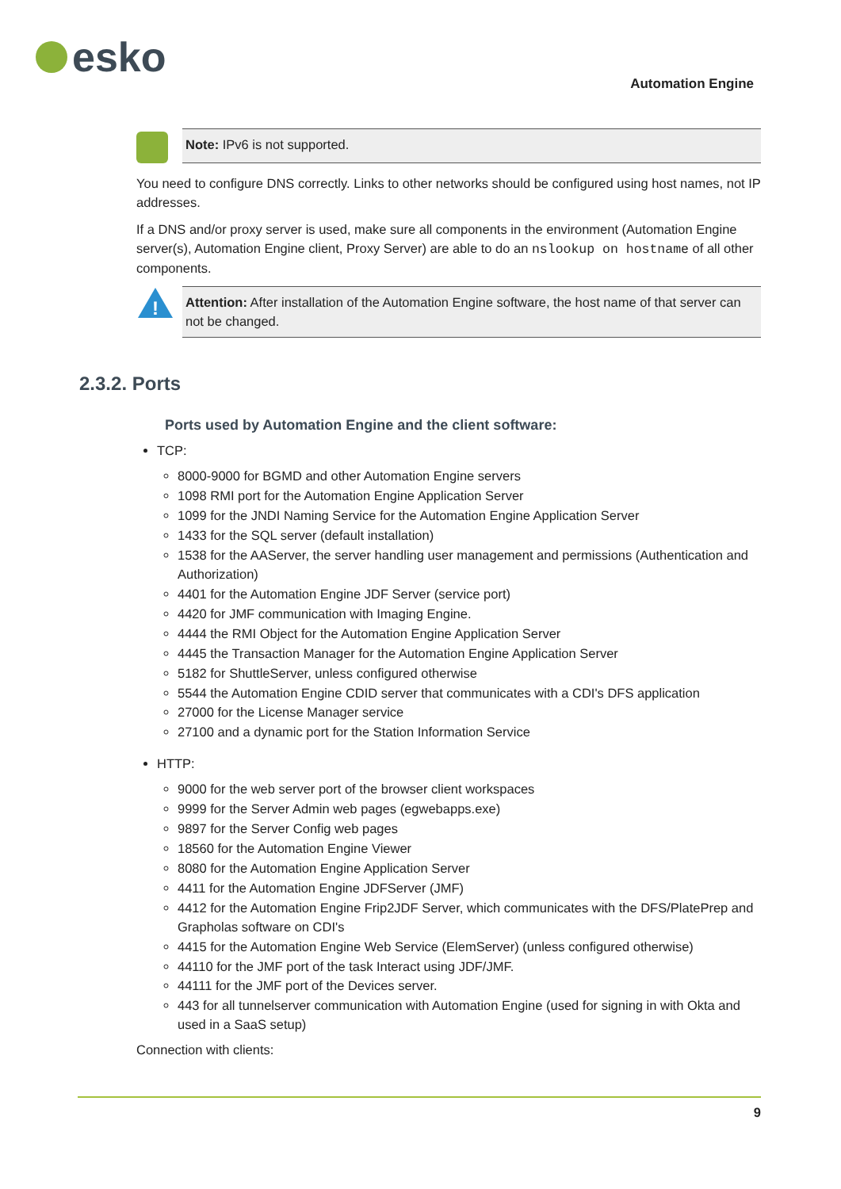esko
Automation Engine
Note: IPv6 is not supported.
You need to configure DNS correctly. Links to other networks should be configured using host names, not IP addresses.
If a DNS and/or proxy server is used, make sure all components in the environment (Automation Engine server(s), Automation Engine client, Proxy Server) are able to do an nslookup on hostname of all other components.
!
Attention: After installation of the Automation Engine software, the host name of that server can not be changed.
Ports used by Automation Engine and the client software:
TCP:
8000-9000 for BGMD and other Automation Engine servers
1098 RMI port for the Automation Engine Application Server
1099 for the JNDI Naming Service for the Automation Engine Application Server
1433 for the SQL server (default installation)
1538 for the AAServer, the server handling user management and permissions (Authentication and Authorization)
4401 for the Automation Engine JDF Server (service port)
4420 for JMF communication with Imaging Engine.
4444 the RMI Object for the Automation Engine Application Server
4445 the Transaction Manager for the Automation Engine Application Server
5182 for ShuttleServer, unless configured otherwise
5544 the Automation Engine CDID server that communicates with a CDI's DFS application
27000 for the License Manager service
27100 and a dynamic port for the Station Information Service
HTTP:
9000 for the web server port of the browser client workspaces
9999 for the Server Admin web pages (egwebapps.exe)
9897 for the Server Config web pages
18560 for the Automation Engine Viewer
8080 for the Automation Engine Application Server
4411 for the Automation Engine JDFServer (JMF)
4412 for the Automation Engine Frip2JDF Server, which communicates with the DFS/PlatePrep and Grapholas software on CDI's
4415 for the Automation Engine Web Service (ElemServer) (unless configured otherwise)
44110 for the JMF port of the task Interact using JDF/JMF.
44111 for the JMF port of the Devices server.
443 for all tunnelserver communication with Automation Engine (used for signing in with Okta and used in a SaaS setup)
Connection with clients:
2.3.2. Ports
9